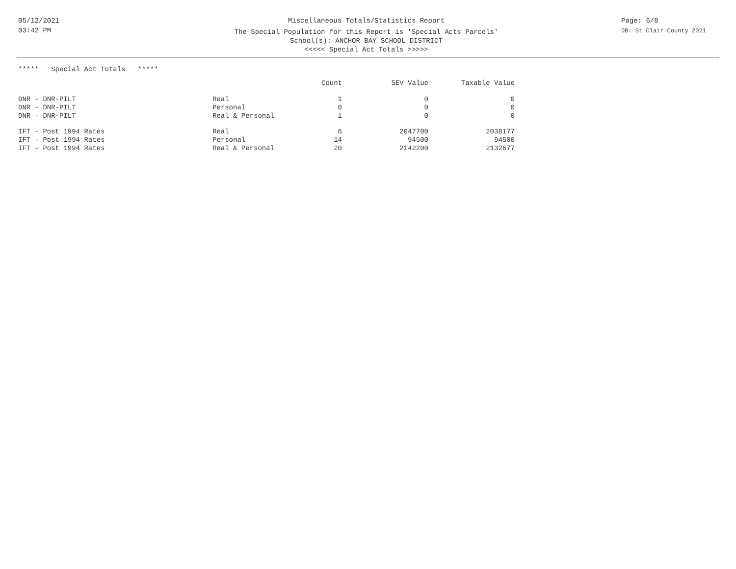05/12/2021
03:42 PM
Miscellaneous Totals/Statistics Report
The Special Population for this Report is 'Special Acts Parcels'
School(s): ANCHOR BAY SCHOOL DISTRICT
<<<<< Special Act Totals >>>>>
Page: 6/8
DB: St Clair County 2021
***** Special Act Totals *****
| | | Count | SEV Value | Taxable Value |
| --- | --- | --- | --- | --- |
| DNR - DNR-PILT | Real | 1 | 0 | 0 |
| DNR - DNR-PILT | Personal | 0 | 0 | 0 |
| DNR - DNR-PILT | Real & Personal | 1 | 0 | 0 |
| IFT - Post 1994 Rates | Real | 6 | 2047700 | 2038177 |
| IFT - Post 1994 Rates | Personal | 14 | 94500 | 94500 |
| IFT - Post 1994 Rates | Real & Personal | 20 | 2142200 | 2132677 |